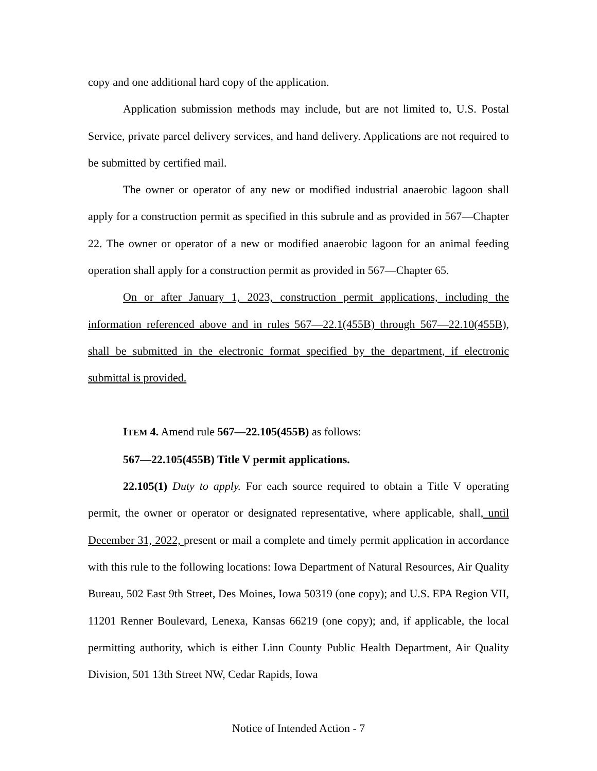copy and one additional hard copy of the application.
Application submission methods may include, but are not limited to, U.S. Postal Service, private parcel delivery services, and hand delivery. Applications are not required to be submitted by certified mail.
The owner or operator of any new or modified industrial anaerobic lagoon shall apply for a construction permit as specified in this subrule and as provided in 567—Chapter 22. The owner or operator of a new or modified anaerobic lagoon for an animal feeding operation shall apply for a construction permit as provided in 567—Chapter 65.
On or after January 1, 2023, construction permit applications, including the information referenced above and in rules 567—22.1(455B) through 567—22.10(455B), shall be submitted in the electronic format specified by the department, if electronic submittal is provided.
ITEM 4. Amend rule 567—22.105(455B) as follows:
567—22.105(455B) Title V permit applications.
22.105(1) Duty to apply. For each source required to obtain a Title V operating permit, the owner or operator or designated representative, where applicable, shall, until December 31, 2022, present or mail a complete and timely permit application in accordance with this rule to the following locations: Iowa Department of Natural Resources, Air Quality Bureau, 502 East 9th Street, Des Moines, Iowa 50319 (one copy); and U.S. EPA Region VII, 11201 Renner Boulevard, Lenexa, Kansas 66219 (one copy); and, if applicable, the local permitting authority, which is either Linn County Public Health Department, Air Quality Division, 501 13th Street NW, Cedar Rapids, Iowa
Notice of Intended Action - 7